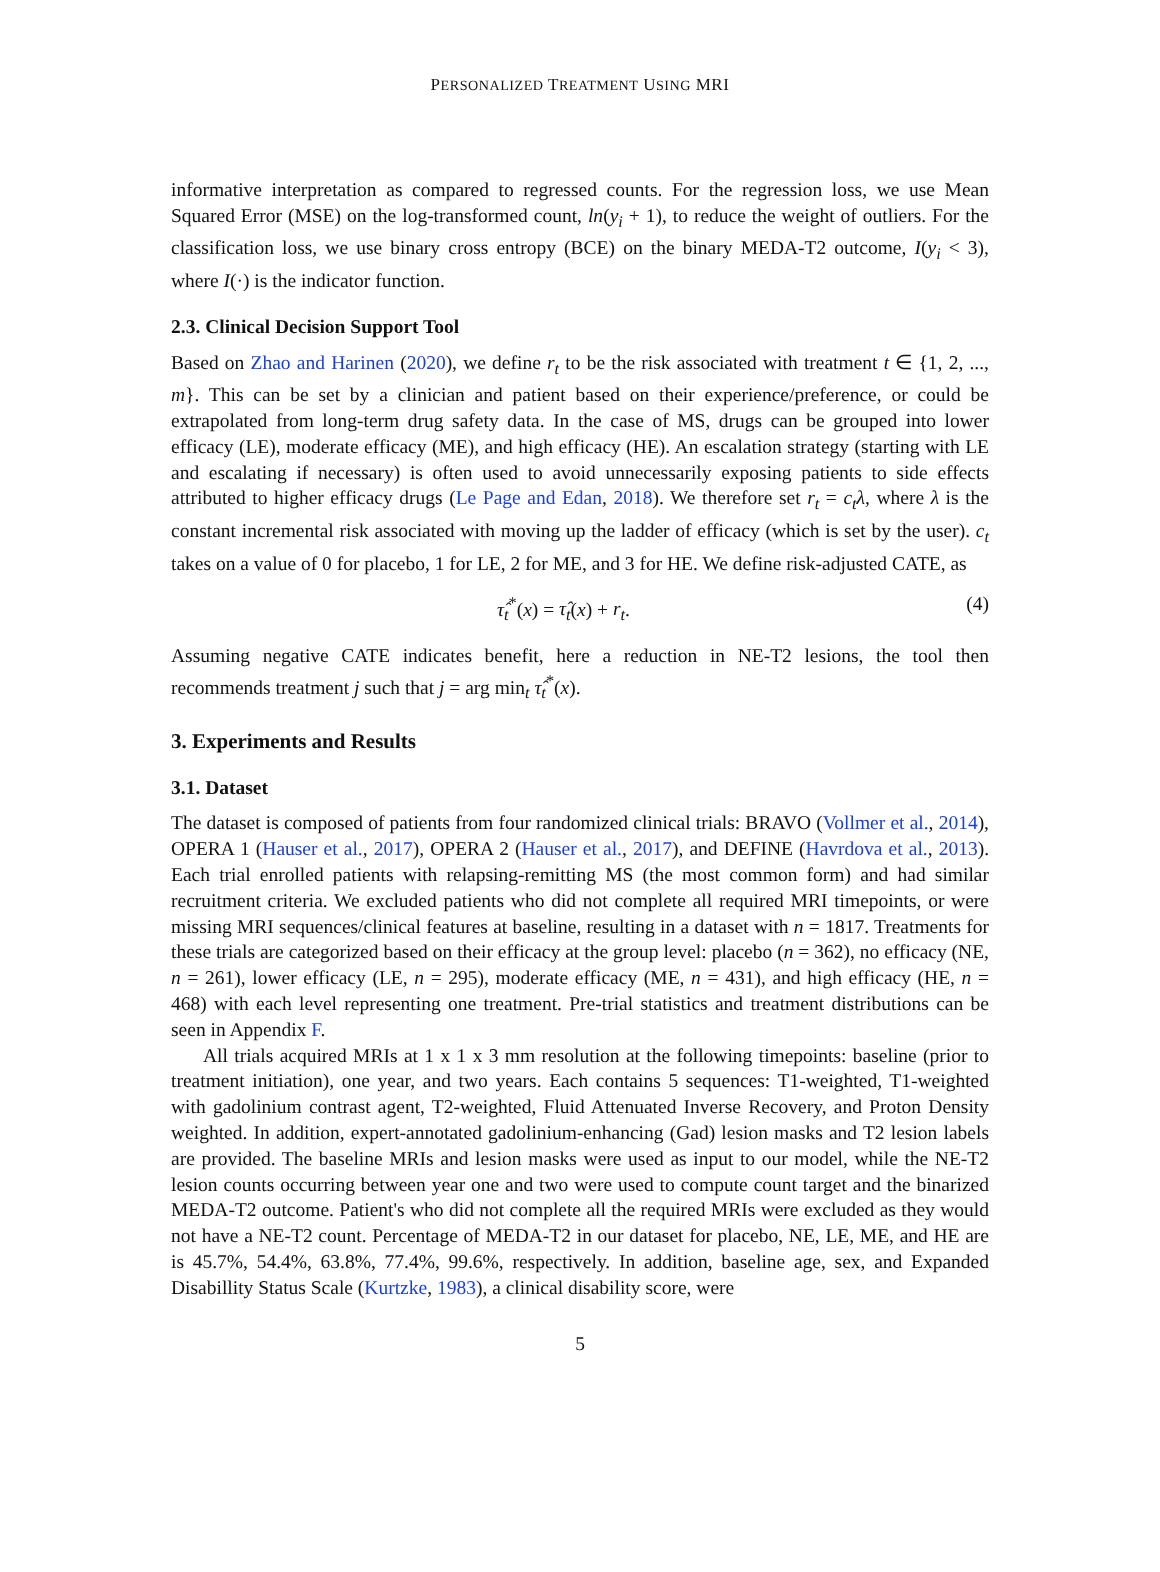PERSONALIZED TREATMENT USING MRI
informative interpretation as compared to regressed counts. For the regression loss, we use Mean Squared Error (MSE) on the log-transformed count, ln(y<sub>i</sub> + 1), to reduce the weight of outliers. For the classification loss, we use binary cross entropy (BCE) on the binary MEDA-T2 outcome, I(y<sub>i</sub> < 3), where I(·) is the indicator function.
2.3. Clinical Decision Support Tool
Based on Zhao and Harinen (2020), we define r<sub>t</sub> to be the risk associated with treatment t ∈ {1, 2, ..., m}. This can be set by a clinician and patient based on their experience/preference, or could be extrapolated from long-term drug safety data. In the case of MS, drugs can be grouped into lower efficacy (LE), moderate efficacy (ME), and high efficacy (HE). An escalation strategy (starting with LE and escalating if necessary) is often used to avoid unnecessarily exposing patients to side effects attributed to higher efficacy drugs (Le Page and Edan, 2018). We therefore set r<sub>t</sub> = c<sub>t</sub>λ, where λ is the constant incremental risk associated with moving up the ladder of efficacy (which is set by the user). c<sub>t</sub> takes on a value of 0 for placebo, 1 for LE, 2 for ME, and 3 for HE. We define risk-adjusted CATE, as
τ̂<sub>t</sub><sup>*</sup>(x) = τ̂<sub>t</sub>(x) + r<sub>t</sub>. (4)
Assuming negative CATE indicates benefit, here a reduction in NE-T2 lesions, the tool then recommends treatment j such that j = arg min<sub>t</sub> τ̂<sub>t</sub><sup>*</sup>(x).
3. Experiments and Results
3.1. Dataset
The dataset is composed of patients from four randomized clinical trials: BRAVO (Vollmer et al., 2014), OPERA 1 (Hauser et al., 2017), OPERA 2 (Hauser et al., 2017), and DEFINE (Havrdova et al., 2013). Each trial enrolled patients with relapsing-remitting MS (the most common form) and had similar recruitment criteria. We excluded patients who did not complete all required MRI timepoints, or were missing MRI sequences/clinical features at baseline, resulting in a dataset with n = 1817. Treatments for these trials are categorized based on their efficacy at the group level: placebo (n = 362), no efficacy (NE, n = 261), lower efficacy (LE, n = 295), moderate efficacy (ME, n = 431), and high efficacy (HE, n = 468) with each level representing one treatment. Pre-trial statistics and treatment distributions can be seen in Appendix F.
All trials acquired MRIs at 1 x 1 x 3 mm resolution at the following timepoints: baseline (prior to treatment initiation), one year, and two years. Each contains 5 sequences: T1-weighted, T1-weighted with gadolinium contrast agent, T2-weighted, Fluid Attenuated Inverse Recovery, and Proton Density weighted. In addition, expert-annotated gadolinium-enhancing (Gad) lesion masks and T2 lesion labels are provided. The baseline MRIs and lesion masks were used as input to our model, while the NE-T2 lesion counts occurring between year one and two were used to compute count target and the binarized MEDA-T2 outcome. Patient's who did not complete all the required MRIs were excluded as they would not have a NE-T2 count. Percentage of MEDA-T2 in our dataset for placebo, NE, LE, ME, and HE are is 45.7%, 54.4%, 63.8%, 77.4%, 99.6%, respectively. In addition, baseline age, sex, and Expanded Disabillity Status Scale (Kurtzke, 1983), a clinical disability score, were
5